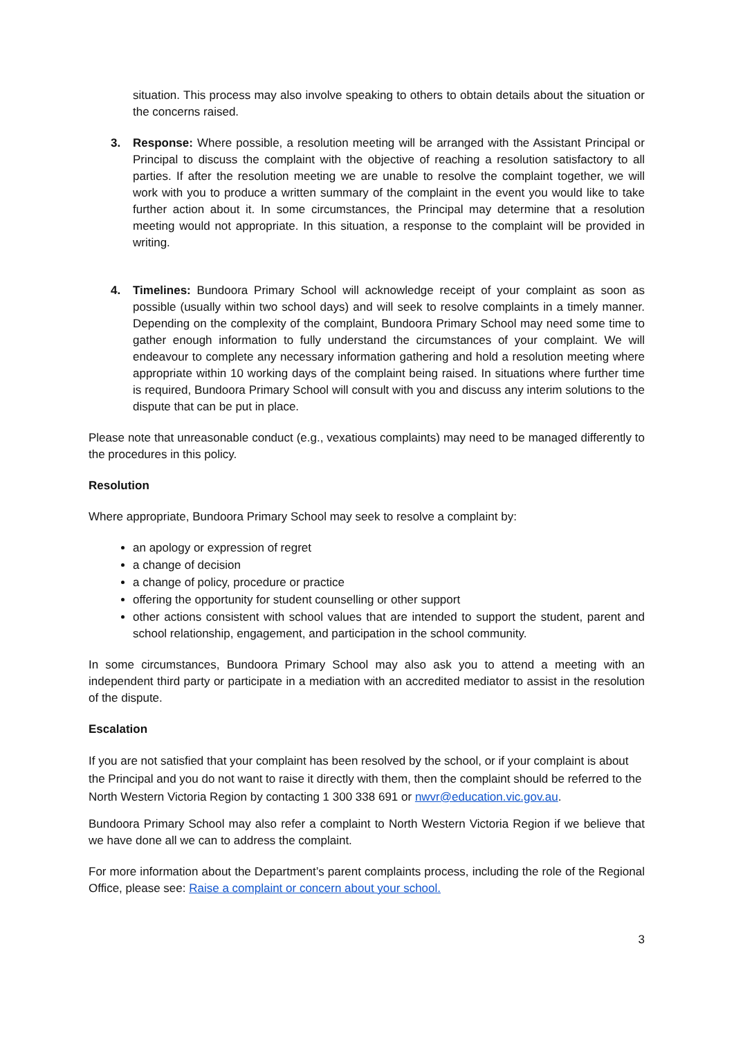situation. This process may also involve speaking to others to obtain details about the situation or the concerns raised.
3. Response: Where possible, a resolution meeting will be arranged with the Assistant Principal or Principal to discuss the complaint with the objective of reaching a resolution satisfactory to all parties. If after the resolution meeting we are unable to resolve the complaint together, we will work with you to produce a written summary of the complaint in the event you would like to take further action about it. In some circumstances, the Principal may determine that a resolution meeting would not appropriate. In this situation, a response to the complaint will be provided in writing.
4. Timelines: Bundoora Primary School will acknowledge receipt of your complaint as soon as possible (usually within two school days) and will seek to resolve complaints in a timely manner. Depending on the complexity of the complaint, Bundoora Primary School may need some time to gather enough information to fully understand the circumstances of your complaint. We will endeavour to complete any necessary information gathering and hold a resolution meeting where appropriate within 10 working days of the complaint being raised. In situations where further time is required, Bundoora Primary School will consult with you and discuss any interim solutions to the dispute that can be put in place.
Please note that unreasonable conduct (e.g., vexatious complaints) may need to be managed differently to the procedures in this policy.
Resolution
Where appropriate, Bundoora Primary School may seek to resolve a complaint by:
an apology or expression of regret
a change of decision
a change of policy, procedure or practice
offering the opportunity for student counselling or other support
other actions consistent with school values that are intended to support the student, parent and school relationship, engagement, and participation in the school community.
In some circumstances, Bundoora Primary School may also ask you to attend a meeting with an independent third party or participate in a mediation with an accredited mediator to assist in the resolution of the dispute.
Escalation
If you are not satisfied that your complaint has been resolved by the school, or if your complaint is about the Principal and you do not want to raise it directly with them, then the complaint should be referred to the North Western Victoria Region by contacting 1 300 338 691 or nwvr@education.vic.gov.au.
Bundoora Primary School may also refer a complaint to North Western Victoria Region if we believe that we have done all we can to address the complaint.
For more information about the Department’s parent complaints process, including the role of the Regional Office, please see: Raise a complaint or concern about your school.
3